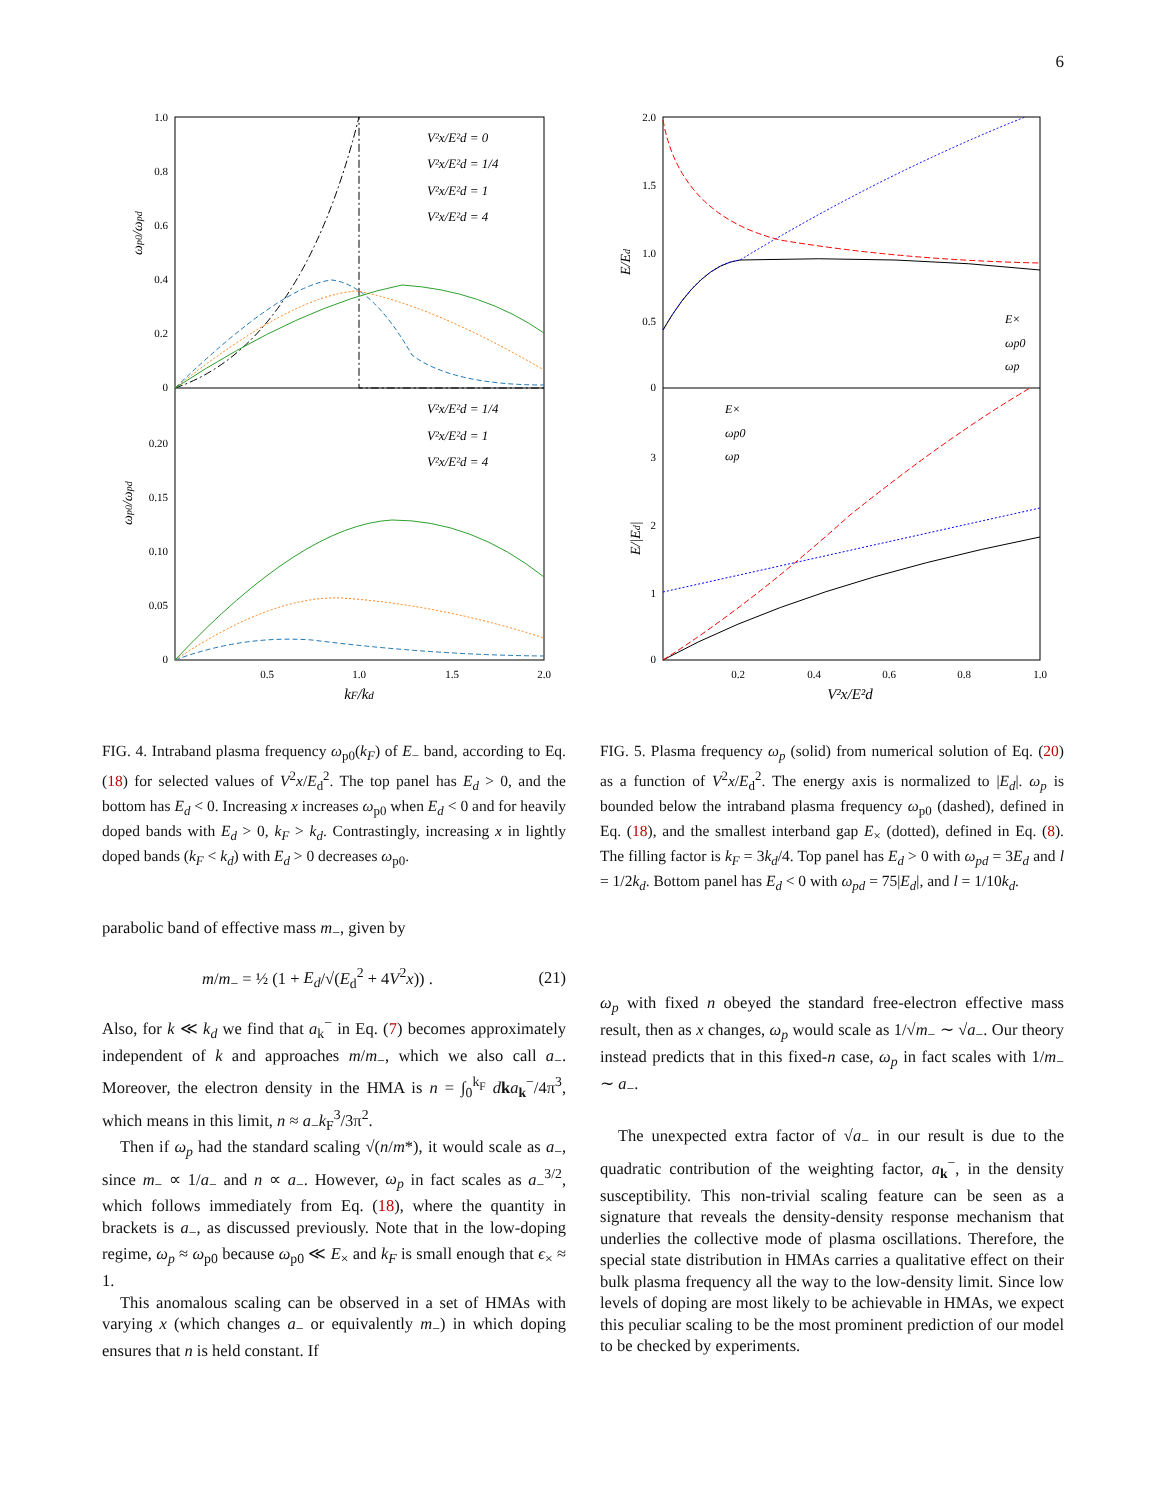6
1.0
0.8
0.6
0.4
0.2
0
0.20
0.15
0.10
0.05
0
0.5
1.0
1.5
2.0
kF/kd
ωp0/ωpd
ωp0/ωpd
V²x/E²d = 0
V²x/E²d = 1/4
V²x/E²d = 1
V²x/E²d = 4
V²x/E²d = 1/4
V²x/E²d = 1
V²x/E²d = 4
FIG. 4. Intraband plasma frequency ω<sub>p0</sub>(k<sub>F</sub>) of E<sub>−</sub> band, according to Eq. (18) for selected values of V<sup>2</sup>x/E<sub>d</sub><sup>2</sup>. The top panel has E<sub>d</sub> > 0, and the bottom has E<sub>d</sub> < 0. Increasing x increases ω<sub>p0</sub> when E<sub>d</sub> < 0 and for heavily doped bands with E<sub>d</sub> > 0, k<sub>F</sub> > k<sub>d</sub>. Contrastingly, increasing x in lightly doped bands (k<sub>F</sub> < k<sub>d</sub>) with E<sub>d</sub> > 0 decreases ω<sub>p0</sub>.
parabolic band of effective mass m<sub>−</sub>, given by
m/m<sub>−</sub> = ½ (1 + E<sub>d</sub>/√(E<sub>d</sub><sup>2</sup> + 4V<sup>2</sup>x)) . (21)
Also, for k ≪ k<sub>d</sub> we find that a<sub>k</sub><sup>−</sup> in Eq. (7) becomes approximately independent of k and approaches m/m<sub>−</sub>, which we also call a<sub>−</sub>. Moreover, the electron density in the HMA is n = ∫<sub>0</sub><sup>k<sub>F</sub></sup> dka<sub>k</sub><sup>−</sup>/4π<sup>3</sup>, which means in this limit, n ≈ a<sub>−</sub>k<sub>F</sub><sup>3</sup>/3π<sup>2</sup>.
Then if ω<sub>p</sub> had the standard scaling √(n/m*), it would scale as a<sub>−</sub>, since m<sub>−</sub> ∝ 1/a<sub>−</sub> and n ∝ a<sub>−</sub>. However, ω<sub>p</sub> in fact scales as a<sub>−</sub><sup>3/2</sup>, which follows immediately from Eq. (18), where the quantity in brackets is a<sub>−</sub>, as discussed previously. Note that in the low-doping regime, ω<sub>p</sub> ≈ ω<sub>p0</sub> because ω<sub>p0</sub> ≪ E<sub>×</sub> and k<sub>F</sub> is small enough that ϵ<sub>×</sub> ≈ 1.
This anomalous scaling can be observed in a set of HMAs with varying x (which changes a<sub>−</sub> or equivalently m<sub>−</sub>) in which doping ensures that n is held constant. If
2.0
1.5
1.0
0.5
0
3
2
1
0
0.2
0.4
0.6
0.8
1.0
V²x/E²d
E/Ed
E/|Ed|
E×
ωp0
ωp
E×
ωp0
ωp
FIG. 5. Plasma frequency ω<sub>p</sub> (solid) from numerical solution of Eq. (20) as a function of V<sup>2</sup>x/E<sub>d</sub><sup>2</sup>. The energy axis is normalized to |E<sub>d</sub>|. ω<sub>p</sub> is bounded below the intraband plasma frequency ω<sub>p0</sub> (dashed), defined in Eq. (18), and the smallest interband gap E<sub>×</sub> (dotted), defined in Eq. (8). The filling factor is k<sub>F</sub> = 3k<sub>d</sub>/4. Top panel has E<sub>d</sub> > 0 with ω<sub>pd</sub> = 3E<sub>d</sub> and l = 1/2k<sub>d</sub>. Bottom panel has E<sub>d</sub> < 0 with ω<sub>pd</sub> = 75|E<sub>d</sub>|, and l = 1/10k<sub>d</sub>.
ω<sub>p</sub> with fixed n obeyed the standard free-electron effective mass result, then as x changes, ω<sub>p</sub> would scale as 1/√m<sub>−</sub> ∼ √a<sub>−</sub>. Our theory instead predicts that in this fixed-n case, ω<sub>p</sub> in fact scales with 1/m<sub>−</sub> ∼ a<sub>−</sub>.
The unexpected extra factor of √a<sub>−</sub> in our result is due to the quadratic contribution of the weighting factor, a<sub>k</sub><sup>−</sup>, in the density susceptibility. This non-trivial scaling feature can be seen as a signature that reveals the density-density response mechanism that underlies the collective mode of plasma oscillations. Therefore, the special state distribution in HMAs carries a qualitative effect on their bulk plasma frequency all the way to the low-density limit. Since low levels of doping are most likely to be achievable in HMAs, we expect this peculiar scaling to be the most prominent prediction of our model to be checked by experiments.